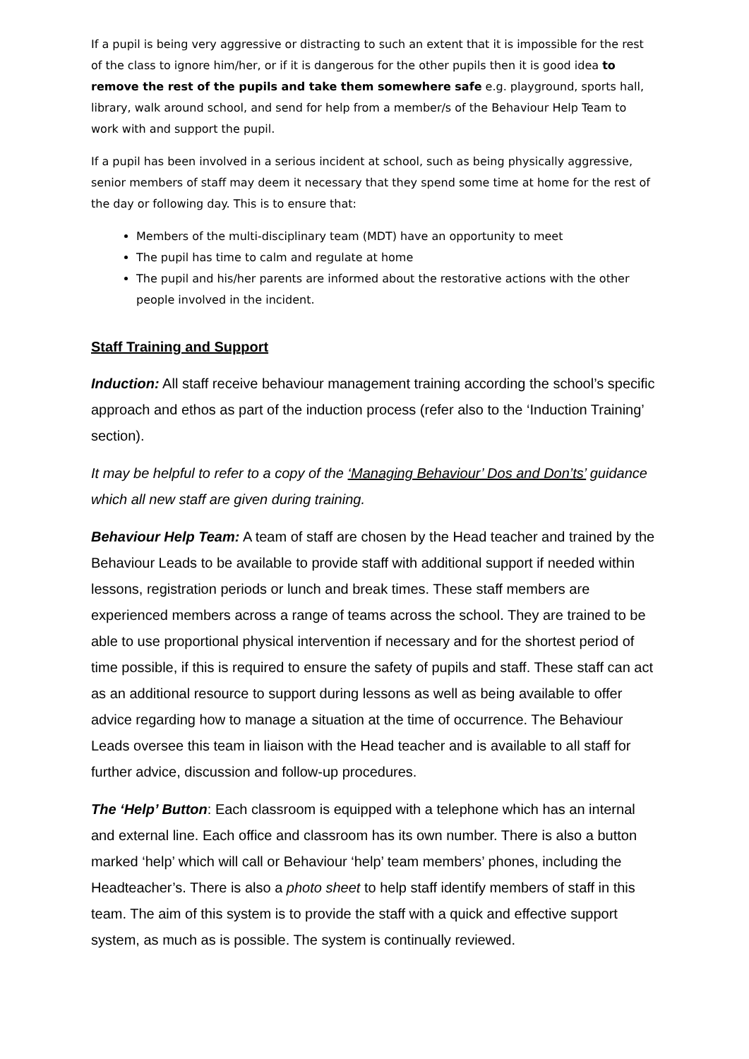If a pupil is being very aggressive or distracting to such an extent that it is impossible for the rest of the class to ignore him/her, or if it is dangerous for the other pupils then it is good idea to remove the rest of the pupils and take them somewhere safe e.g. playground, sports hall, library, walk around school, and send for help from a member/s of the Behaviour Help Team to work with and support the pupil.
If a pupil has been involved in a serious incident at school, such as being physically aggressive, senior members of staff may deem it necessary that they spend some time at home for the rest of the day or following day. This is to ensure that:
Members of the multi-disciplinary team (MDT) have an opportunity to meet
The pupil has time to calm and regulate at home
The pupil and his/her parents are informed about the restorative actions with the other people involved in the incident.
Staff Training and Support
Induction: All staff receive behaviour management training according the school’s specific approach and ethos as part of the induction process (refer also to the ‘Induction Training’ section).
It may be helpful to refer to a copy of the ‘Managing Behaviour’ Dos and Don’ts’ guidance which all new staff are given during training.
Behaviour Help Team: A team of staff are chosen by the Head teacher and trained by the Behaviour Leads to be available to provide staff with additional support if needed within lessons, registration periods or lunch and break times. These staff members are experienced members across a range of teams across the school. They are trained to be able to use proportional physical intervention if necessary and for the shortest period of time possible, if this is required to ensure the safety of pupils and staff. These staff can act as an additional resource to support during lessons as well as being available to offer advice regarding how to manage a situation at the time of occurrence. The Behaviour Leads oversee this team in liaison with the Head teacher and is available to all staff for further advice, discussion and follow-up procedures.
The ‘Help’ Button: Each classroom is equipped with a telephone which has an internal and external line. Each office and classroom has its own number. There is also a button marked ‘help’ which will call or Behaviour ‘help’ team members’ phones, including the Headteacher’s. There is also a photo sheet to help staff identify members of staff in this team. The aim of this system is to provide the staff with a quick and effective support system, as much as is possible. The system is continually reviewed.